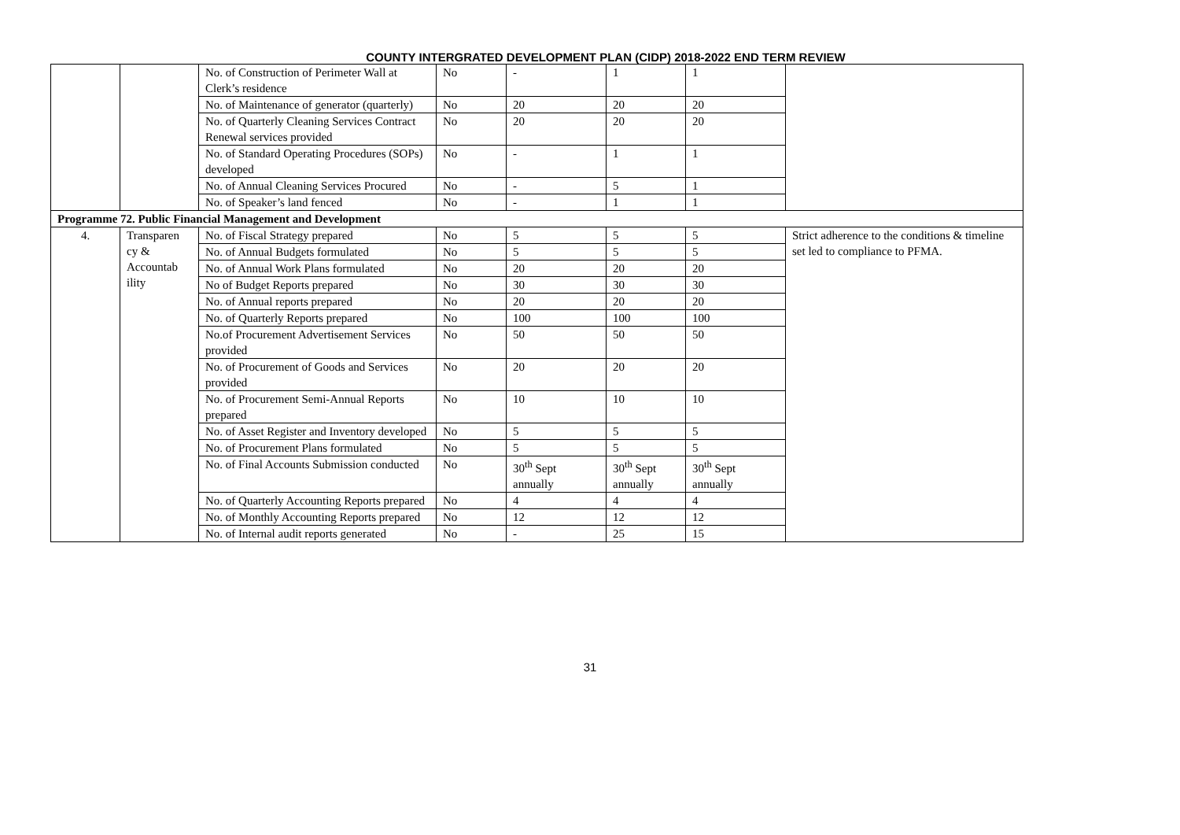COUNTY INTERGRATED DEVELOPMENT PLAN (CIDP) 2018-2022 END TERM REVIEW
| | | No. of Construction of Perimeter Wall at Clerk’s residence | No | - | 1 | 1 | |
| | | No. of Maintenance of generator (quarterly) | No | 20 | 20 | 20 | |
| | | No. of Quarterly Cleaning Services Contract Renewal services provided | No | 20 | 20 | 20 | |
| | | No. of Standard Operating Procedures (SOPs) developed | No | - | 1 | 1 | |
| | | No. of Annual Cleaning Services Procured | No | - | 5 | 1 | |
| | | No. of Speaker’s land fenced | No | - | 1 | 1 | |
| Programme 72. Public Financial Management and Development | | | | | | | |
| 4. | Transparen cy & Accountab ility | No. of Fiscal Strategy prepared | No | 5 | 5 | 5 | Strict adherence to the conditions & timeline set led to compliance to PFMA. |
| | | No. of Annual Budgets formulated | No | 5 | 5 | 5 | |
| | | No. of Annual Work Plans formulated | No | 20 | 20 | 20 | |
| | | No of Budget Reports prepared | No | 30 | 30 | 30 | |
| | | No. of Annual reports prepared | No | 20 | 20 | 20 | |
| | | No. of Quarterly Reports prepared | No | 100 | 100 | 100 | |
| | | No.of Procurement Advertisement Services provided | No | 50 | 50 | 50 | |
| | | No. of Procurement of Goods and Services provided | No | 20 | 20 | 20 | |
| | | No. of Procurement Semi-Annual Reports prepared | No | 10 | 10 | 10 | |
| | | No. of Asset Register and Inventory developed | No | 5 | 5 | 5 | |
| | | No. of Procurement Plans formulated | No | 5 | 5 | 5 | |
| | | No. of Final Accounts Submission conducted | No | 30<sup>th</sup> Sept annually | 30<sup>th</sup> Sept annually | 30<sup>th</sup> Sept annually | |
| | | No. of Quarterly Accounting Reports prepared | No | 4 | 4 | 4 | |
| | | No. of Monthly Accounting Reports prepared | No | 12 | 12 | 12 | |
| | | No. of Internal audit reports generated | No | - | 25 | 15 | |
31